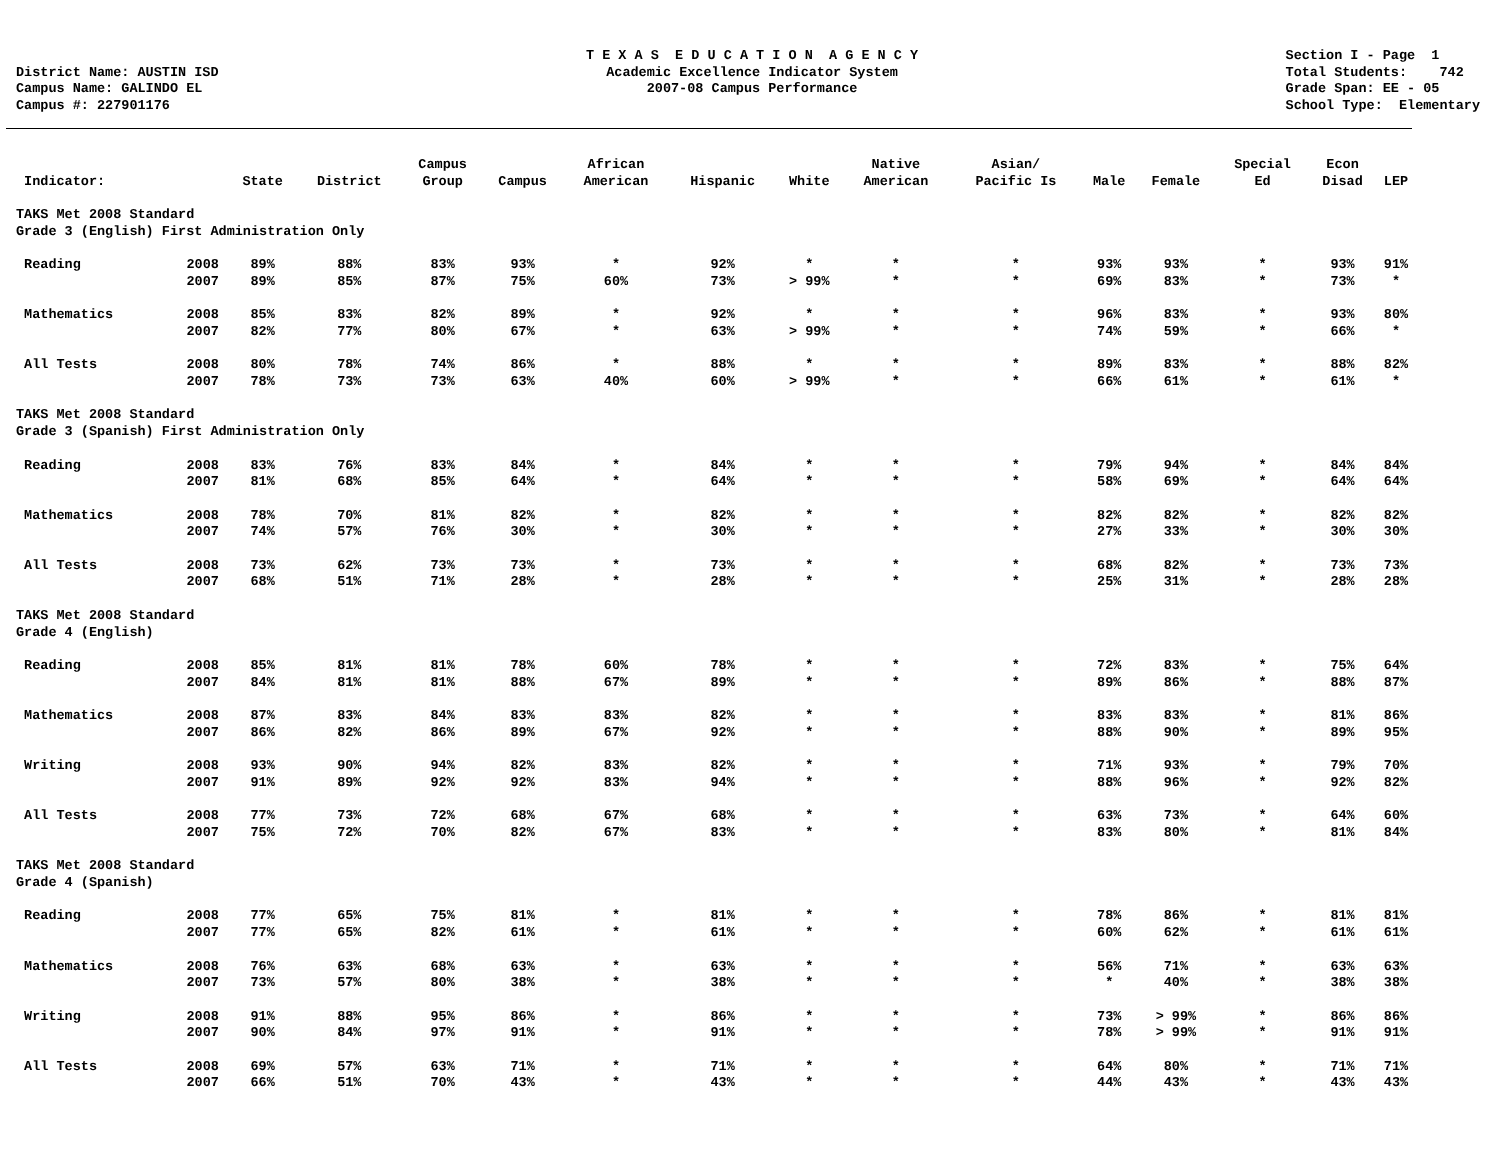District Name: AUSTIN ISD Campus Name: GALINDO EL Campus #: 227901176
T E X A S E D U C A T I O N A G E N C Y Academic Excellence Indicator System 2007-08 Campus Performance
Section I - Page 1 Total Students: 742 Grade Span: EE - 05 School Type: Elementary
| Indicator: | | State | District | Campus Group | Campus | African American | Hispanic | White | Native American | Asian/ Pacific Is | Male | Female | Special Ed | Econ Disad | LEP |
| --- | --- | --- | --- | --- | --- | --- | --- | --- | --- | --- | --- | --- | --- | --- | --- |
| TAKS Met 2008 Standard Grade 3 (English) First Administration Only | | | | | | | | | | | | | | | |
| Reading | 2008 | 89% | 88% | 83% | 93% | * | 92% | * | * | * | 93% | 93% | * | 93% | 91% |
| | 2007 | 89% | 85% | 87% | 75% | 60% | 73% | > 99% | * | * | 69% | 83% | * | 73% | * |
| Mathematics | 2008 | 85% | 83% | 82% | 89% | * | 92% | * | * | * | 96% | 83% | * | 93% | 80% |
| | 2007 | 82% | 77% | 80% | 67% | * | 63% | > 99% | * | * | 74% | 59% | * | 66% | * |
| All Tests | 2008 | 80% | 78% | 74% | 86% | * | 88% | * | * | * | 89% | 83% | * | 88% | 82% |
| | 2007 | 78% | 73% | 73% | 63% | 40% | 60% | > 99% | * | * | 66% | 61% | * | 61% | * |
| TAKS Met 2008 Standard Grade 3 (Spanish) First Administration Only | | | | | | | | | | | | | | | |
| Reading | 2008 | 83% | 76% | 83% | 84% | * | 84% | * | * | * | 79% | 94% | * | 84% | 84% |
| | 2007 | 81% | 68% | 85% | 64% | * | 64% | * | * | * | 58% | 69% | * | 64% | 64% |
| Mathematics | 2008 | 78% | 70% | 81% | 82% | * | 82% | * | * | * | 82% | 82% | * | 82% | 82% |
| | 2007 | 74% | 57% | 76% | 30% | * | 30% | * | * | * | 27% | 33% | * | 30% | 30% |
| All Tests | 2008 | 73% | 62% | 73% | 73% | * | 73% | * | * | * | 68% | 82% | * | 73% | 73% |
| | 2007 | 68% | 51% | 71% | 28% | * | 28% | * | * | * | 25% | 31% | * | 28% | 28% |
| TAKS Met 2008 Standard Grade 4 (English) | | | | | | | | | | | | | | | |
| Reading | 2008 | 85% | 81% | 81% | 78% | 60% | 78% | * | * | * | 72% | 83% | * | 75% | 64% |
| | 2007 | 84% | 81% | 81% | 88% | 67% | 89% | * | * | * | 89% | 86% | * | 88% | 87% |
| Mathematics | 2008 | 87% | 83% | 84% | 83% | 83% | 82% | * | * | * | 83% | 83% | * | 81% | 86% |
| | 2007 | 86% | 82% | 86% | 89% | 67% | 92% | * | * | * | 88% | 90% | * | 89% | 95% |
| Writing | 2008 | 93% | 90% | 94% | 82% | 83% | 82% | * | * | * | 71% | 93% | * | 79% | 70% |
| | 2007 | 91% | 89% | 92% | 92% | 83% | 94% | * | * | * | 88% | 96% | * | 92% | 82% |
| All Tests | 2008 | 77% | 73% | 72% | 68% | 67% | 68% | * | * | * | 63% | 73% | * | 64% | 60% |
| | 2007 | 75% | 72% | 70% | 82% | 67% | 83% | * | * | * | 83% | 80% | * | 81% | 84% |
| TAKS Met 2008 Standard Grade 4 (Spanish) | | | | | | | | | | | | | | | |
| Reading | 2008 | 77% | 65% | 75% | 81% | * | 81% | * | * | * | 78% | 86% | * | 81% | 81% |
| | 2007 | 77% | 65% | 82% | 61% | * | 61% | * | * | * | 60% | 62% | * | 61% | 61% |
| Mathematics | 2008 | 76% | 63% | 68% | 63% | * | 63% | * | * | * | 56% | 71% | * | 63% | 63% |
| | 2007 | 73% | 57% | 80% | 38% | * | 38% | * | * | * | * | 40% | * | 38% | 38% |
| Writing | 2008 | 91% | 88% | 95% | 86% | * | 86% | * | * | * | 73% | > 99% | * | 86% | 86% |
| | 2007 | 90% | 84% | 97% | 91% | * | 91% | * | * | * | 78% | > 99% | * | 91% | 91% |
| All Tests | 2008 | 69% | 57% | 63% | 71% | * | 71% | * | * | * | 64% | 80% | * | 71% | 71% |
| | 2007 | 66% | 51% | 70% | 43% | * | 43% | * | * | * | 44% | 43% | * | 43% | 43% |